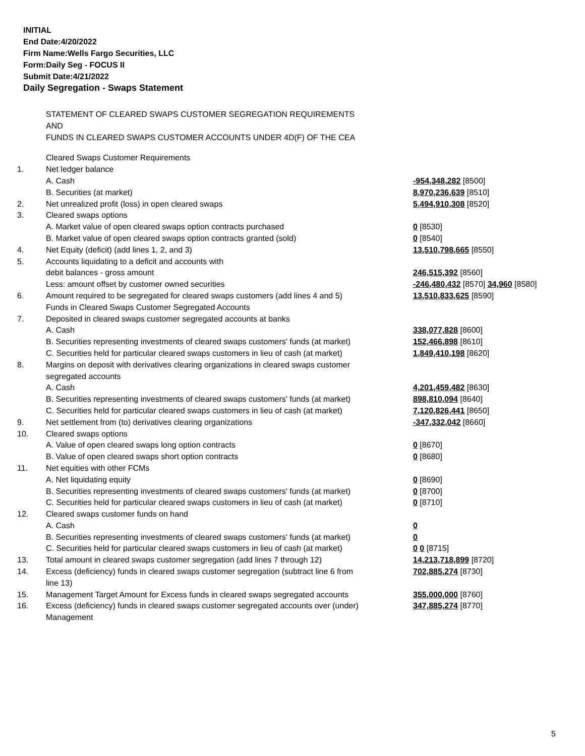INITIAL
End Date:4/20/2022
Firm Name:Wells Fargo Securities, LLC
Form:Daily Seg - FOCUS II
Submit Date:4/21/2022
Daily Segregation - Swaps Statement
STATEMENT OF CLEARED SWAPS CUSTOMER SEGREGATION REQUIREMENTS
AND
FUNDS IN CLEARED SWAPS CUSTOMER ACCOUNTS UNDER 4D(F) OF THE CEA
| | Cleared Swaps Customer Requirements | |
| 1. | Net ledger balance | |
| | A. Cash | -954,348,282 [8500] |
| | B. Securities (at market) | 8,970,236,639 [8510] |
| 2. | Net unrealized profit (loss) in open cleared swaps | 5,494,910,308 [8520] |
| 3. | Cleared swaps options | |
| | A. Market value of open cleared swaps option contracts purchased | 0 [8530] |
| | B. Market value of open cleared swaps option contracts granted (sold) | 0 [8540] |
| 4. | Net Equity (deficit) (add lines 1, 2, and 3) | 13,510,798,665 [8550] |
| 5. | Accounts liquidating to a deficit and accounts with | |
| | debit balances - gross amount | 246,515,392 [8560] |
| | Less: amount offset by customer owned securities | -246,480,432 [8570] 34,960 [8580] |
| 6. | Amount required to be segregated for cleared swaps customers (add lines 4 and 5) | 13,510,833,625 [8590] |
| | Funds in Cleared Swaps Customer Segregated Accounts | |
| 7. | Deposited in cleared swaps customer segregated accounts at banks | |
| | A. Cash | 338,077,828 [8600] |
| | B. Securities representing investments of cleared swaps customers' funds (at market) | 152,466,898 [8610] |
| | C. Securities held for particular cleared swaps customers in lieu of cash (at market) | 1,849,410,198 [8620] |
| 8. | Margins on deposit with derivatives clearing organizations in cleared swaps customer segregated accounts | |
| | A. Cash | 4,201,459,482 [8630] |
| | B. Securities representing investments of cleared swaps customers' funds (at market) | 898,810,094 [8640] |
| | C. Securities held for particular cleared swaps customers in lieu of cash (at market) | 7,120,826,441 [8650] |
| 9. | Net settlement from (to) derivatives clearing organizations | -347,332,042 [8660] |
| 10. | Cleared swaps options | |
| | A. Value of open cleared swaps long option contracts | 0 [8670] |
| | B. Value of open cleared swaps short option contracts | 0 [8680] |
| 11. | Net equities with other FCMs | |
| | A. Net liquidating equity | 0 [8690] |
| | B. Securities representing investments of cleared swaps customers' funds (at market) | 0 [8700] |
| | C. Securities held for particular cleared swaps customers in lieu of cash (at market) | 0 [8710] |
| 12. | Cleared swaps customer funds on hand | |
| | A. Cash | 0 |
| | B. Securities representing investments of cleared swaps customers' funds (at market) | 0 |
| | C. Securities held for particular cleared swaps customers in lieu of cash (at market) | 0 0 [8715] |
| 13. | Total amount in cleared swaps customer segregation (add lines 7 through 12) | 14,213,718,899 [8720] |
| 14. | Excess (deficiency) funds in cleared swaps customer segregation (subtract line 6 from line 13) | 702,885,274 [8730] |
| 15. | Management Target Amount for Excess funds in cleared swaps segregated accounts | 355,000,000 [8760] |
| 16. | Excess (deficiency) funds in cleared swaps customer segregated accounts over (under) Management | 347,885,274 [8770] |
5